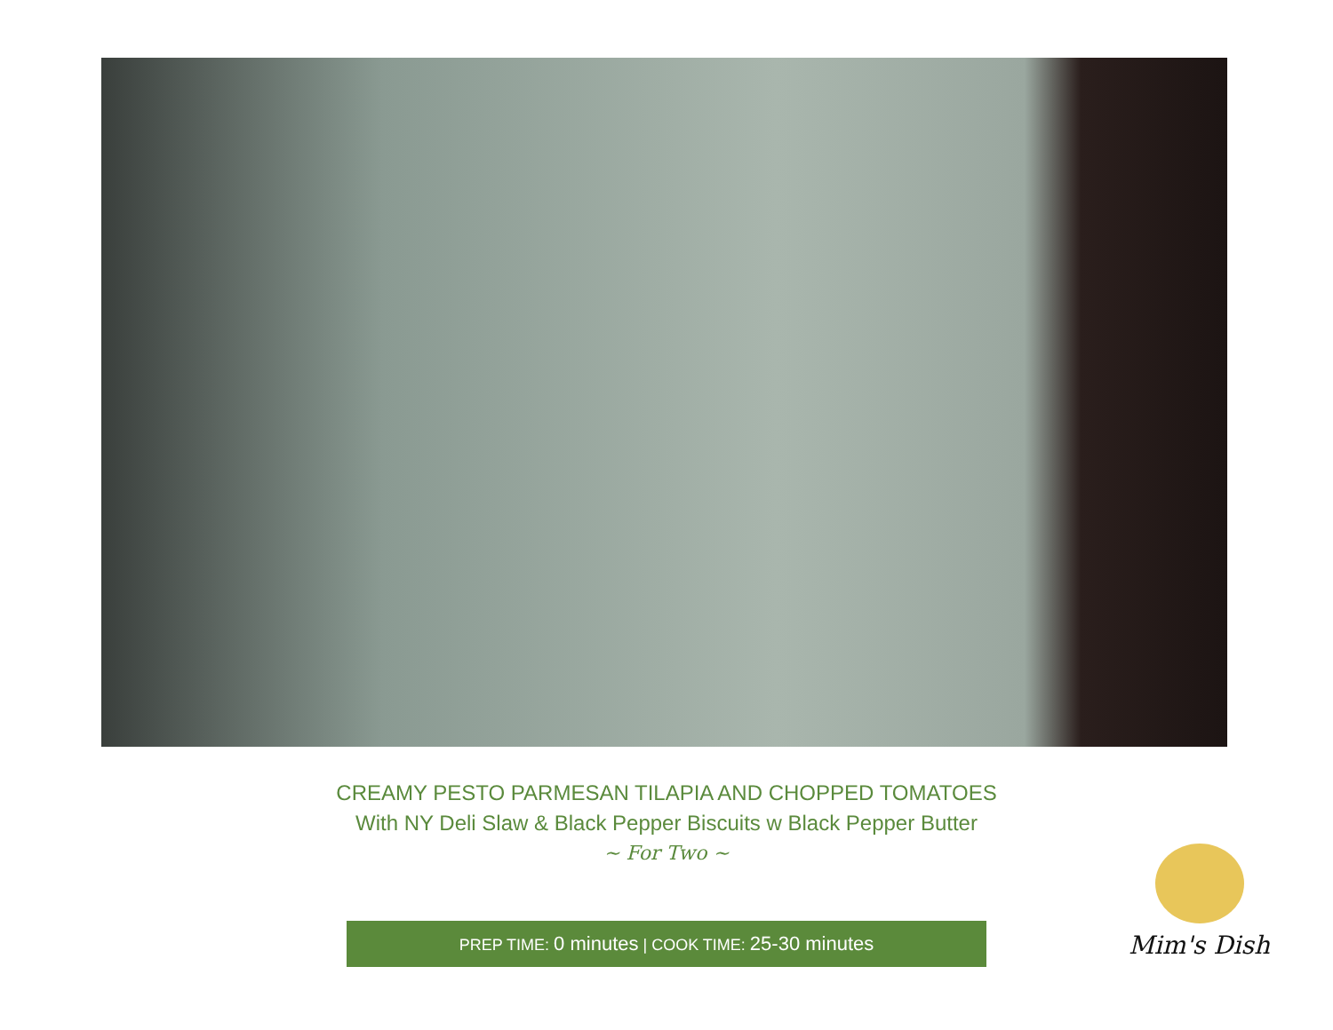CREAMY PESTO PARMESAN TILAPIA AND CHOPPED TOMATOES
With NY Deli Slaw & Black Pepper Biscuits w Black Pepper Butter
~ For Two ~
PREP TIME: 0 minutes | COOK TIME: 25-30 minutes
Mim's Dish